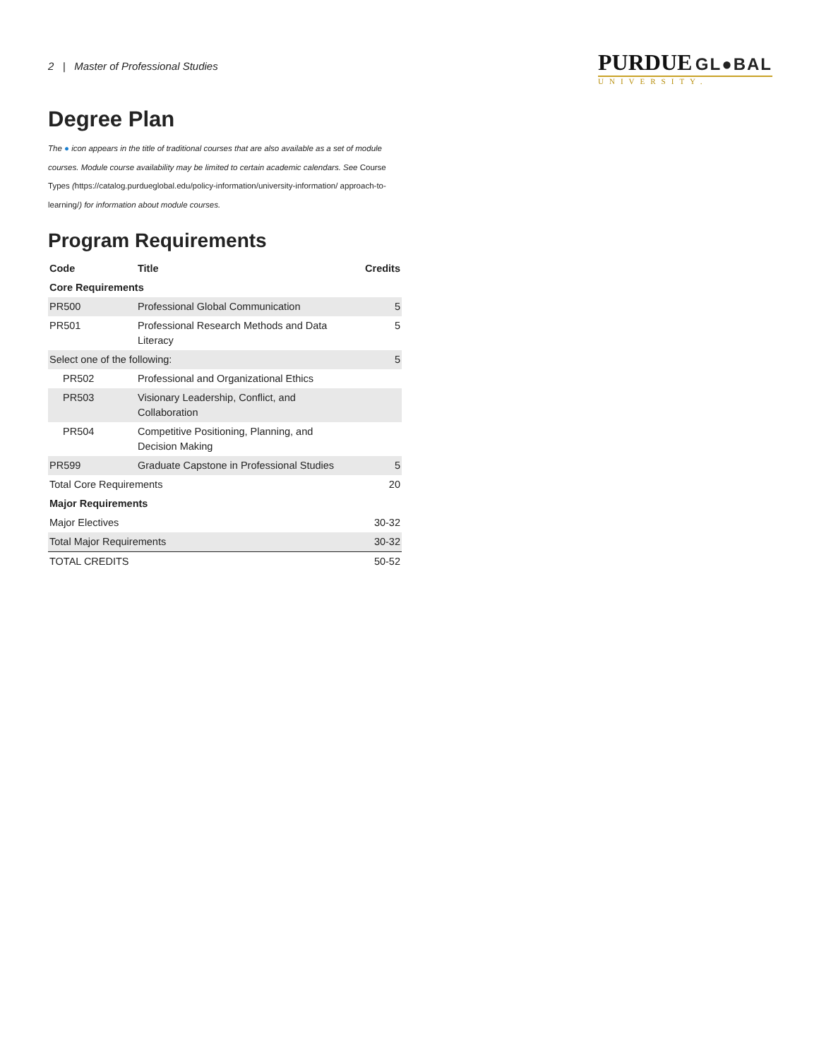2 | Master of Professional Studies
PURDUE GL●BAL
UNIVERSITY.
Degree Plan
The ● icon appears in the title of traditional courses that are also available as a set of module courses. Module course availability may be limited to certain academic calendars. See Course Types (https://catalog.purdueglobal.edu/policy-information/university-information/ approach-to-learning/) for information about module courses.
Program Requirements
| Code | Title | Credits |
| --- | --- | --- |
| Core Requirements | | |
| PR500 | Professional Global Communication | 5 |
| PR501 | Professional Research Methods and Data Literacy | 5 |
| Select one of the following: | | 5 |
| PR502 | Professional and Organizational Ethics | |
| PR503 | Visionary Leadership, Conflict, and Collaboration | |
| PR504 | Competitive Positioning, Planning, and Decision Making | |
| PR599 | Graduate Capstone in Professional Studies | 5 |
| Total Core Requirements | | 20 |
| Major Requirements | | |
| Major Electives | | 30-32 |
| Total Major Requirements | | 30-32 |
| TOTAL CREDITS | | 50-52 |